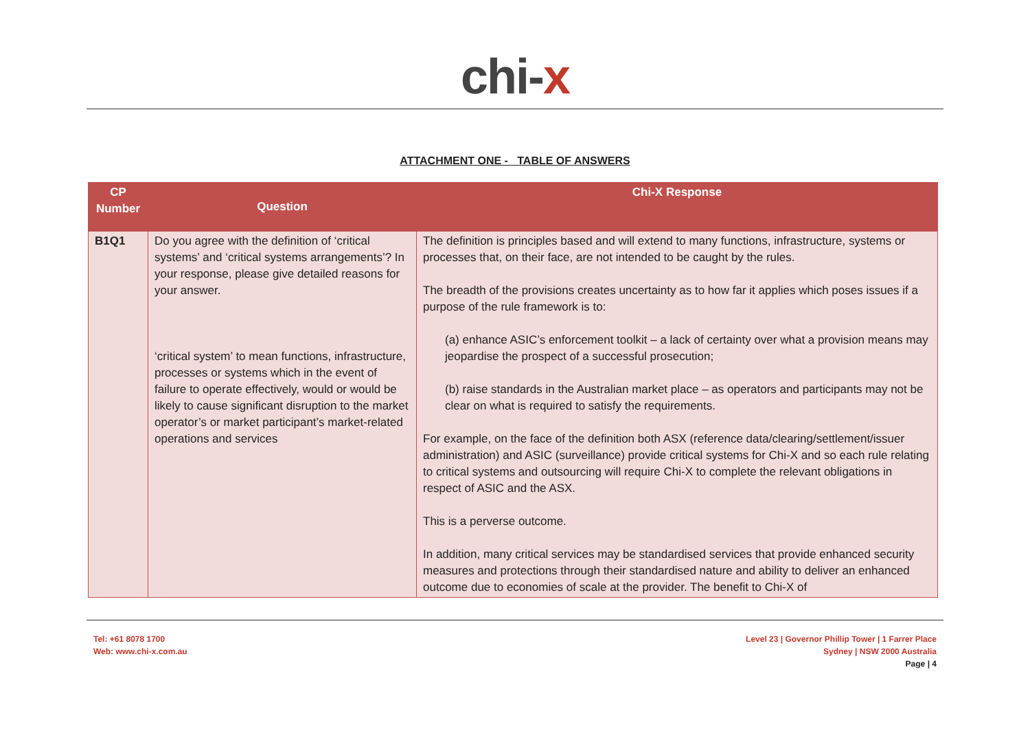chi-x
ATTACHMENT ONE -_ TABLE OF ANSWERS
| CP Number | Question | Chi-X Response |
| --- | --- | --- |
| B1Q1 | Do you agree with the definition of ‘critical systems’ and ‘critical systems arrangements’? In your response, please give detailed reasons for your answer. ‘critical system’ to mean functions, infrastructure, processes or systems which in the event of failure to operate effectively, would or would be likely to cause significant disruption to the market operator’s or market participant’s market-related operations and services | The definition is principles based and will extend to many functions, infrastructure, systems or processes that, on their face, are not intended to be caught by the rules. The breadth of the provisions creates uncertainty as to how far it applies which poses issues if a purpose of the rule framework is to: (a) enhance ASIC’s enforcement toolkit – a lack of certainty over what a provision means may jeopardise the prospect of a successful prosecution; (b) raise standards in the Australian market place – as operators and participants may not be clear on what is required to satisfy the requirements. For example, on the face of the definition both ASX (reference data/clearing/settlement/issuer administration) and ASIC (surveillance) provide critical systems for Chi-X and so each rule relating to critical systems and outsourcing will require Chi-X to complete the relevant obligations in respect of ASIC and the ASX. This is a perverse outcome. In addition, many critical services may be standardised services that provide enhanced security measures and protections through their standardised nature and ability to deliver an enhanced outcome due to economies of scale at the provider. The benefit to Chi-X of |
Tel: +61 8078 1700
Web: www.chi-x.com.au
Level 23 | Governor Phillip Tower | 1 Farrer Place
Sydney | NSW 2000 Australia
Page | 4